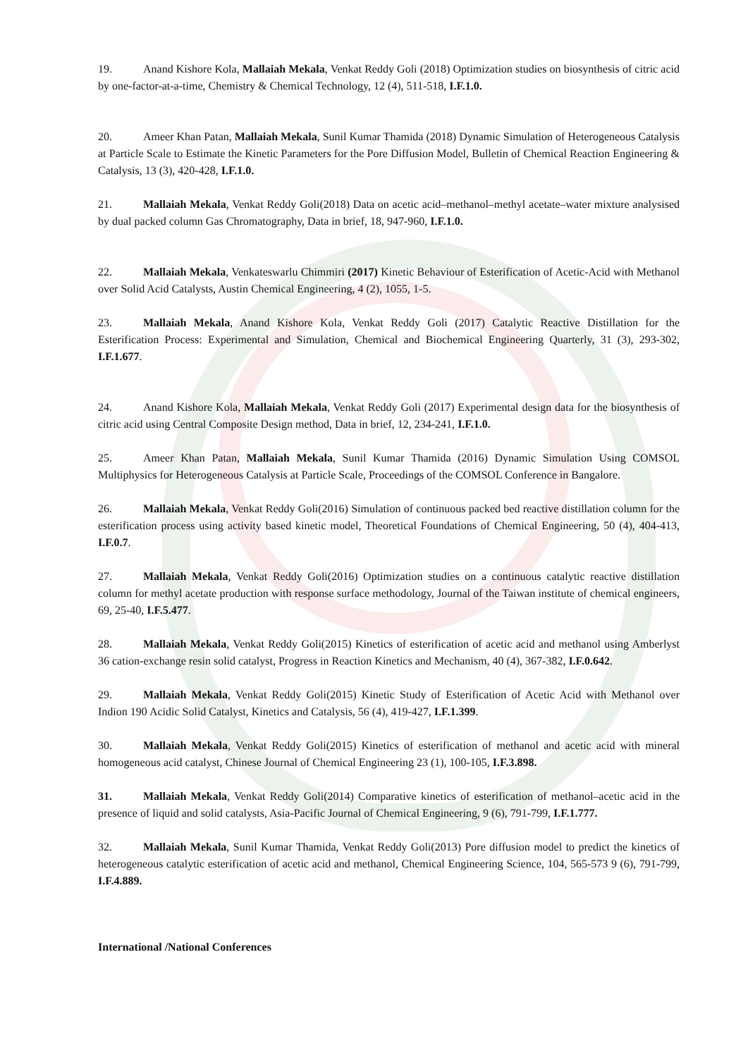19. Anand Kishore Kola, Mallaiah Mekala, Venkat Reddy Goli (2018) Optimization studies on biosynthesis of citric acid by one-factor-at-a-time, Chemistry & Chemical Technology, 12 (4), 511-518, I.F.1.0.
20. Ameer Khan Patan, Mallaiah Mekala, Sunil Kumar Thamida (2018) Dynamic Simulation of Heterogeneous Catalysis at Particle Scale to Estimate the Kinetic Parameters for the Pore Diffusion Model, Bulletin of Chemical Reaction Engineering & Catalysis, 13 (3), 420-428, I.F.1.0.
21. Mallaiah Mekala, Venkat Reddy Goli(2018) Data on acetic acid–methanol–methyl acetate–water mixture analysised by dual packed column Gas Chromatography, Data in brief, 18, 947-960, I.F.1.0.
22. Mallaiah Mekala, Venkateswarlu Chimmiri (2017) Kinetic Behaviour of Esterification of Acetic-Acid with Methanol over Solid Acid Catalysts, Austin Chemical Engineering, 4 (2), 1055, 1-5.
23. Mallaiah Mekala, Anand Kishore Kola, Venkat Reddy Goli (2017) Catalytic Reactive Distillation for the Esterification Process: Experimental and Simulation, Chemical and Biochemical Engineering Quarterly, 31 (3), 293-302, I.F.1.677.
24. Anand Kishore Kola, Mallaiah Mekala, Venkat Reddy Goli (2017) Experimental design data for the biosynthesis of citric acid using Central Composite Design method, Data in brief, 12, 234-241, I.F.1.0.
25. Ameer Khan Patan, Mallaiah Mekala, Sunil Kumar Thamida (2016) Dynamic Simulation Using COMSOL Multiphysics for Heterogeneous Catalysis at Particle Scale, Proceedings of the COMSOL Conference in Bangalore.
26. Mallaiah Mekala, Venkat Reddy Goli(2016) Simulation of continuous packed bed reactive distillation column for the esterification process using activity based kinetic model, Theoretical Foundations of Chemical Engineering, 50 (4), 404-413, I.F.0.7.
27. Mallaiah Mekala, Venkat Reddy Goli(2016) Optimization studies on a continuous catalytic reactive distillation column for methyl acetate production with response surface methodology, Journal of the Taiwan institute of chemical engineers, 69, 25-40, I.F.5.477.
28. Mallaiah Mekala, Venkat Reddy Goli(2015) Kinetics of esterification of acetic acid and methanol using Amberlyst 36 cation-exchange resin solid catalyst, Progress in Reaction Kinetics and Mechanism, 40 (4), 367-382, I.F.0.642.
29. Mallaiah Mekala, Venkat Reddy Goli(2015) Kinetic Study of Esterification of Acetic Acid with Methanol over Indion 190 Acidic Solid Catalyst, Kinetics and Catalysis, 56 (4), 419-427, I.F.1.399.
30. Mallaiah Mekala, Venkat Reddy Goli(2015) Kinetics of esterification of methanol and acetic acid with mineral homogeneous acid catalyst, Chinese Journal of Chemical Engineering 23 (1), 100-105, I.F.3.898.
31. Mallaiah Mekala, Venkat Reddy Goli(2014) Comparative kinetics of esterification of methanol–acetic acid in the presence of liquid and solid catalysts, Asia-Pacific Journal of Chemical Engineering, 9 (6), 791-799, I.F.1.777.
32. Mallaiah Mekala, Sunil Kumar Thamida, Venkat Reddy Goli(2013) Pore diffusion model to predict the kinetics of heterogeneous catalytic esterification of acetic acid and methanol, Chemical Engineering Science, 104, 565-573 9 (6), 791-799, I.F.4.889.
International /National Conferences